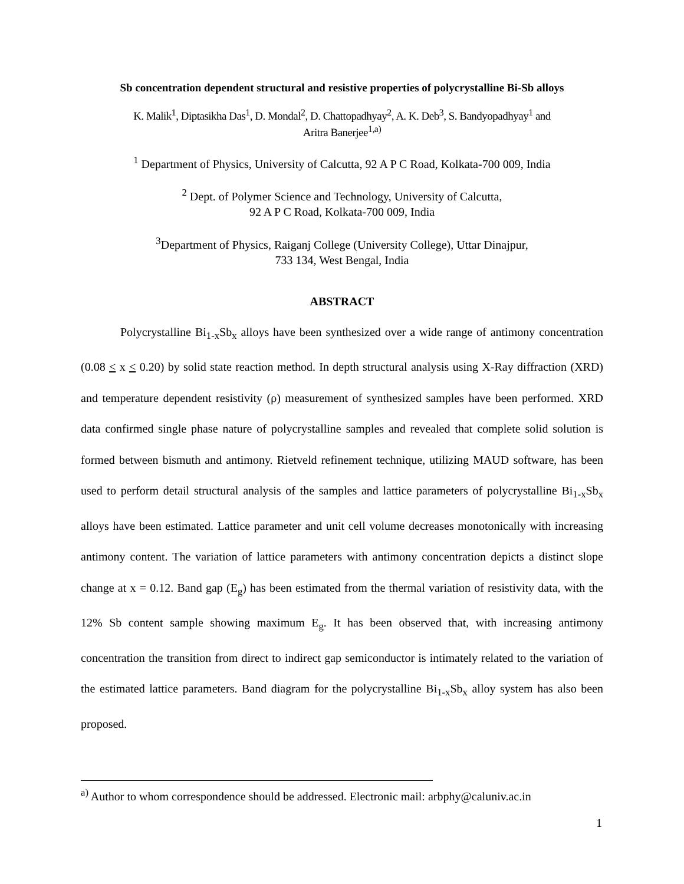Sb concentration dependent structural and resistive properties of polycrystalline Bi-Sb alloys
K. Malik<sup>1</sup>, Diptasikha Das<sup>1</sup>, D. Mondal<sup>2</sup>, D. Chattopadhyay<sup>2</sup>, A. K. Deb<sup>3</sup>, S. Bandyopadhyay<sup>1</sup> and
Aritra Banerjee<sup>1,a)</sup>
<sup>1</sup> Department of Physics, University of Calcutta, 92 A P C Road, Kolkata-700 009, India
<sup>2</sup> Dept. of Polymer Science and Technology, University of Calcutta,
92 A P C Road, Kolkata-700 009, India
<sup>3</sup> Department of Physics, Raiganj College (University College), Uttar Dinajpur,
733 134, West Bengal, India
ABSTRACT
Polycrystalline Bi<sub>1-x</sub>Sb<sub>x</sub> alloys have been synthesized over a wide range of antimony concentration (0.08 < x < 0.20) by solid state reaction method. In depth structural analysis using X-Ray diffraction (XRD) and temperature dependent resistivity (ρ) measurement of synthesized samples have been performed. XRD data confirmed single phase nature of polycrystalline samples and revealed that complete solid solution is formed between bismuth and antimony. Rietveld refinement technique, utilizing MAUD software, has been used to perform detail structural analysis of the samples and lattice parameters of polycrystalline Bi<sub>1-x</sub>Sb<sub>x</sub> alloys have been estimated. Lattice parameter and unit cell volume decreases monotonically with increasing antimony content. The variation of lattice parameters with antimony concentration depicts a distinct slope change at x = 0.12. Band gap (E<sub>g</sub>) has been estimated from the thermal variation of resistivity data, with the 12% Sb content sample showing maximum E<sub>g</sub>. It has been observed that, with increasing antimony concentration the transition from direct to indirect gap semiconductor is intimately related to the variation of the estimated lattice parameters. Band diagram for the polycrystalline Bi<sub>1-x</sub>Sb<sub>x</sub> alloy system has also been proposed.
<sup>a)</sup> Author to whom correspondence should be addressed. Electronic mail: arbphy@caluniv.ac.in
1